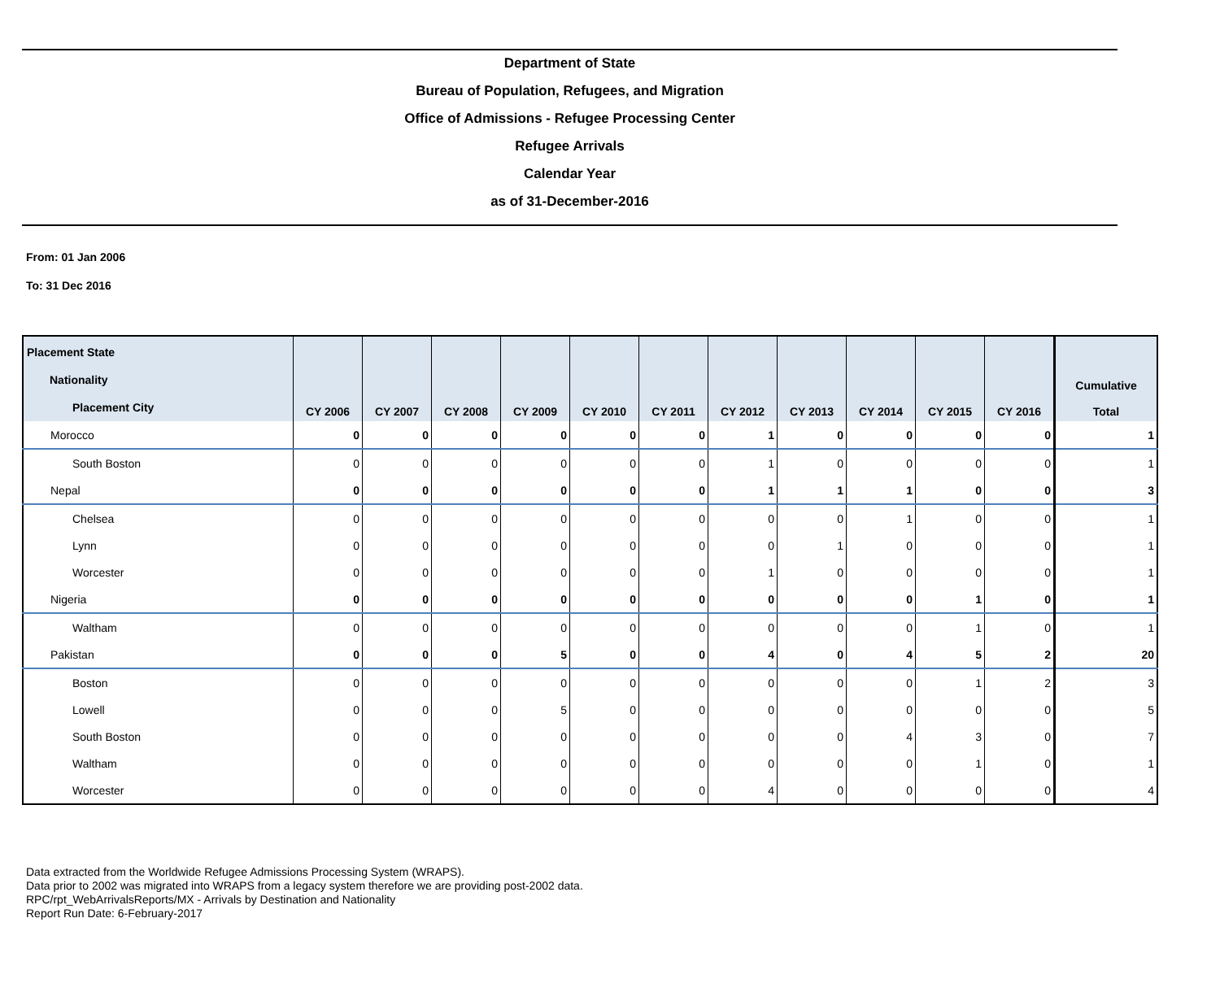Department of State
Bureau of Population, Refugees, and Migration
Office of Admissions - Refugee Processing Center
Refugee Arrivals
Calendar Year
as of 31-December-2016
From: 01 Jan 2006
To: 31 Dec 2016
| Placement State Nationality Placement City | CY 2006 | CY 2007 | CY 2008 | CY 2009 | CY 2010 | CY 2011 | CY 2012 | CY 2013 | CY 2014 | CY 2015 | CY 2016 | Cumulative Total |
| --- | --- | --- | --- | --- | --- | --- | --- | --- | --- | --- | --- | --- |
| Morocco | 0 | 0 | 0 | 0 | 0 | 0 | 1 | 0 | 0 | 0 | 0 | 1 |
| South Boston | 0 | 0 | 0 | 0 | 0 | 0 | 1 | 0 | 0 | 0 | 0 | 1 |
| Nepal | 0 | 0 | 0 | 0 | 0 | 0 | 1 | 1 | 1 | 0 | 0 | 3 |
| Chelsea | 0 | 0 | 0 | 0 | 0 | 0 | 0 | 0 | 1 | 0 | 0 | 1 |
| Lynn | 0 | 0 | 0 | 0 | 0 | 0 | 0 | 1 | 0 | 0 | 0 | 1 |
| Worcester | 0 | 0 | 0 | 0 | 0 | 0 | 1 | 0 | 0 | 0 | 0 | 1 |
| Nigeria | 0 | 0 | 0 | 0 | 0 | 0 | 0 | 0 | 0 | 1 | 0 | 1 |
| Waltham | 0 | 0 | 0 | 0 | 0 | 0 | 0 | 0 | 0 | 1 | 0 | 1 |
| Pakistan | 0 | 0 | 0 | 5 | 0 | 0 | 4 | 0 | 4 | 5 | 2 | 20 |
| Boston | 0 | 0 | 0 | 0 | 0 | 0 | 0 | 0 | 0 | 1 | 2 | 3 |
| Lowell | 0 | 0 | 0 | 5 | 0 | 0 | 0 | 0 | 0 | 0 | 0 | 5 |
| South Boston | 0 | 0 | 0 | 0 | 0 | 0 | 0 | 0 | 4 | 3 | 0 | 7 |
| Waltham | 0 | 0 | 0 | 0 | 0 | 0 | 0 | 0 | 0 | 1 | 0 | 1 |
| Worcester | 0 | 0 | 0 | 0 | 0 | 0 | 4 | 0 | 0 | 0 | 0 | 4 |
Data extracted from the Worldwide Refugee Admissions Processing System (WRAPS).
Data prior to 2002 was migrated into WRAPS from a legacy system therefore we are providing post-2002 data.
RPC/rpt_WebArrivalsReports/MX - Arrivals by Destination and Nationality
Report Run Date: 6-February-2017